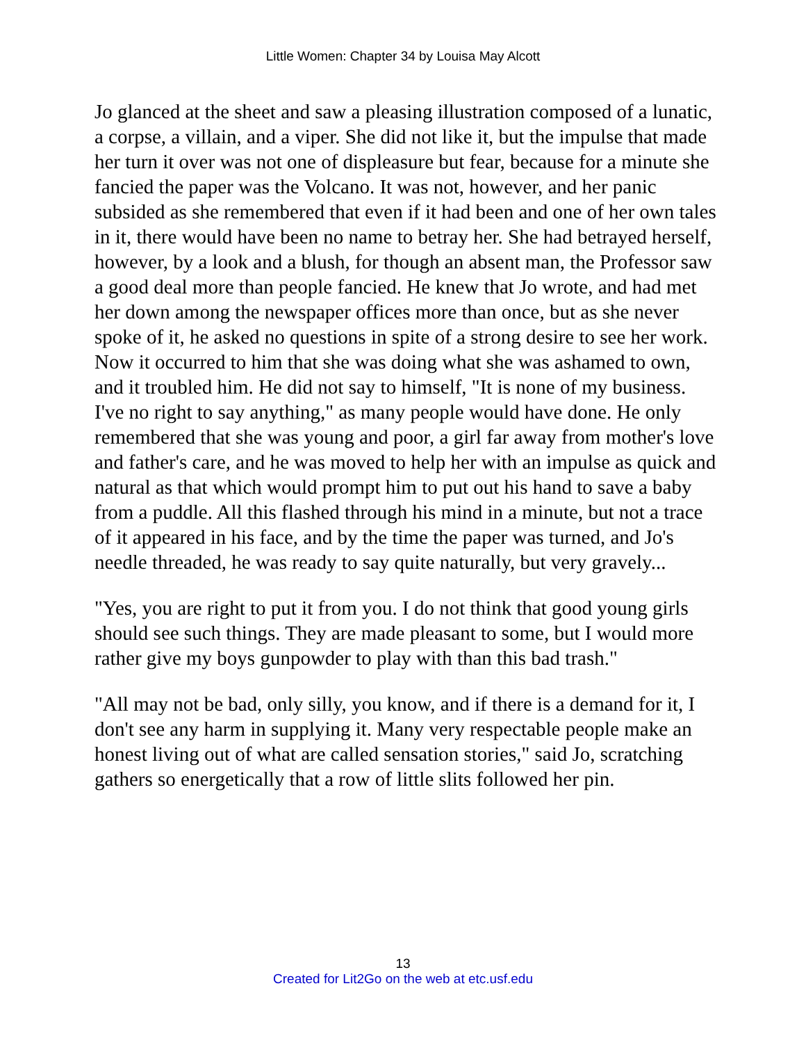Little Women: Chapter 34 by Louisa May Alcott
Jo glanced at the sheet and saw a pleasing illustration composed of a lunatic, a corpse, a villain, and a viper. She did not like it, but the impulse that made her turn it over was not one of displeasure but fear, because for a minute she fancied the paper was the Volcano. It was not, however, and her panic subsided as she remembered that even if it had been and one of her own tales in it, there would have been no name to betray her. She had betrayed herself, however, by a look and a blush, for though an absent man, the Professor saw a good deal more than people fancied. He knew that Jo wrote, and had met her down among the newspaper offices more than once, but as she never spoke of it, he asked no questions in spite of a strong desire to see her work. Now it occurred to him that she was doing what she was ashamed to own, and it troubled him. He did not say to himself, "It is none of my business. I've no right to say anything," as many people would have done. He only remembered that she was young and poor, a girl far away from mother's love and father's care, and he was moved to help her with an impulse as quick and natural as that which would prompt him to put out his hand to save a baby from a puddle. All this flashed through his mind in a minute, but not a trace of it appeared in his face, and by the time the paper was turned, and Jo's needle threaded, he was ready to say quite naturally, but very gravely...
"Yes, you are right to put it from you. I do not think that good young girls should see such things. They are made pleasant to some, but I would more rather give my boys gunpowder to play with than this bad trash."
"All may not be bad, only silly, you know, and if there is a demand for it, I don't see any harm in supplying it. Many very respectable people make an honest living out of what are called sensation stories," said Jo, scratching gathers so energetically that a row of little slits followed her pin.
13
Created for Lit2Go on the web at etc.usf.edu